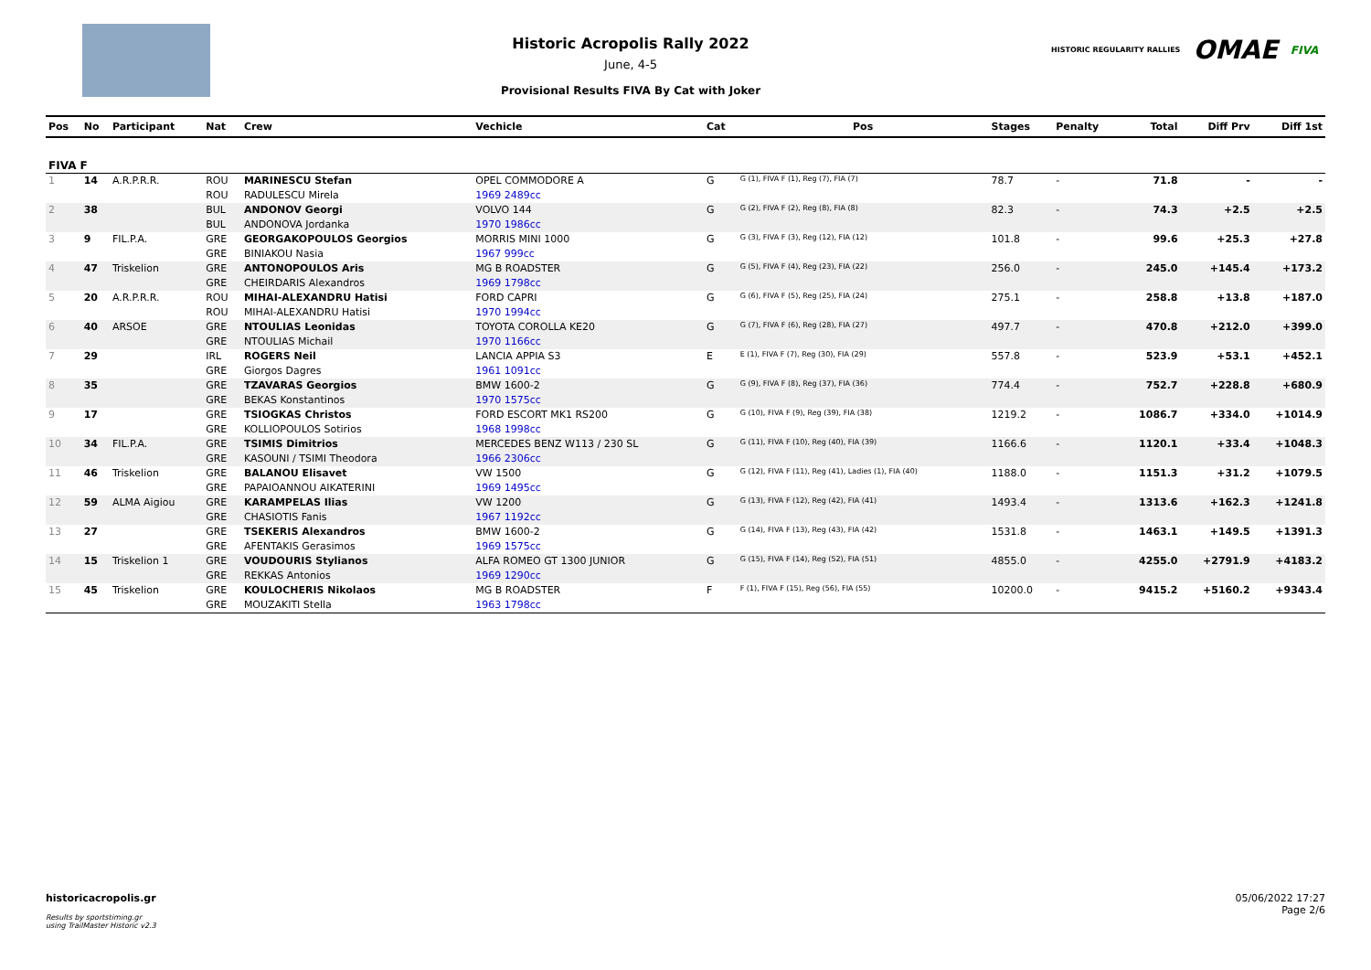Historic Acropolis Rally 2022
June, 4-5
Provisional Results FIVA By Cat with Joker
HISTORIC REGULARITY RALLIES OMAE FIVA
| Pos | No | Participant | Nat | Crew | Vechicle | Cat | Pos | Stages | Penalty | Total | Diff Prv | Diff 1st |
| --- | --- | --- | --- | --- | --- | --- | --- | --- | --- | --- | --- | --- |
| FIVA F | | | | | | | | | | | | |
| 1 | 14 | A.R.P.R.R. | ROU | MARINESCU Stefan | OPEL COMMODORE A | G | G (1), FIVA F (1), Reg (7), FIA (7) | 78.7 | - | 71.8 | - | - |
| | | | ROU | RADULESCU Mirela | 1969 2489cc | | | | | | | |
| 2 | 38 | | BUL | ANDONOV Georgi | VOLVO 144 | G | G (2), FIVA F (2), Reg (8), FIA (8) | 82.3 | - | 74.3 | +2.5 | +2.5 |
| | | | BUL | ANDONOVA Jordanka | 1970 1986cc | | | | | | | |
| 3 | 9 | FIL.P.A. | GRE | GEORGAKOPOULOS Georgios | MORRIS MINI 1000 | G | G (3), FIVA F (3), Reg (12), FIA (12) | 101.8 | - | 99.6 | +25.3 | +27.8 |
| | | | GRE | BINIAKOU Nasia | 1967 999cc | | | | | | | |
| 4 | 47 | Triskelion | GRE | ANTONOPOULOS Aris | MG B ROADSTER | G | G (5), FIVA F (4), Reg (23), FIA (22) | 256.0 | - | 245.0 | +145.4 | +173.2 |
| | | | GRE | CHEIRDARIS Alexandros | 1969 1798cc | | | | | | | |
| 5 | 20 | A.R.P.R.R. | ROU | MIHAI-ALEXANDRU Hatisi | FORD CAPRI | G | G (6), FIVA F (5), Reg (25), FIA (24) | 275.1 | - | 258.8 | +13.8 | +187.0 |
| | | | ROU | MIHAI-ALEXANDRU Hatisi | 1970 1994cc | | | | | | | |
| 6 | 40 | ARSOE | GRE | NTOULIAS Leonidas | TOYOTA COROLLA KE20 | G | G (7), FIVA F (6), Reg (28), FIA (27) | 497.7 | - | 470.8 | +212.0 | +399.0 |
| | | | GRE | NTOULIAS Michail | 1970 1166cc | | | | | | | |
| 7 | 29 | | IRL | ROGERS Neil | LANCIA APPIA S3 | E | E (1), FIVA F (7), Reg (30), FIA (29) | 557.8 | - | 523.9 | +53.1 | +452.1 |
| | | | GRE | Giorgos Dagres | 1961 1091cc | | | | | | | |
| 8 | 35 | | GRE | TZAVARAS Georgios | BMW 1600-2 | G | G (9), FIVA F (8), Reg (37), FIA (36) | 774.4 | - | 752.7 | +228.8 | +680.9 |
| | | | GRE | BEKAS Konstantinos | 1970 1575cc | | | | | | | |
| 9 | 17 | | GRE | TSIOGKAS Christos | FORD ESCORT MK1 RS200 | G | G (10), FIVA F (9), Reg (39), FIA (38) | 1219.2 | - | 1086.7 | +334.0 | +1014.9 |
| | | | GRE | KOLLIOPOULOS Sotirios | 1968 1998cc | | | | | | | |
| 10 | 34 | FIL.P.A. | GRE | TSIMIS Dimitrios | MERCEDES BENZ W113 / 230 SL | G | G (11), FIVA F (10), Reg (40), FIA (39) | 1166.6 | - | 1120.1 | +33.4 | +1048.3 |
| | | | GRE | KASOUNI / TSIMI Theodora | 1966 2306cc | | | | | | | |
| 11 | 46 | Triskelion | GRE | BALANOU Elisavet | VW 1500 | G | G (12), FIVA F (11), Reg (41), Ladies (1), FIA (40) | 1188.0 | - | 1151.3 | +31.2 | +1079.5 |
| | | | GRE | PAPAIOANNOU AIKATERINI | 1969 1495cc | | | | | | | |
| 12 | 59 | ALMA Aigiou | GRE | KARAMPELAS Ilias | VW 1200 | G | G (13), FIVA F (12), Reg (42), FIA (41) | 1493.4 | - | 1313.6 | +162.3 | +1241.8 |
| | | | GRE | CHASIOTIS Fanis | 1967 1192cc | | | | | | | |
| 13 | 27 | | GRE | TSEKERIS Alexandros | BMW 1600-2 | G | G (14), FIVA F (13), Reg (43), FIA (42) | 1531.8 | - | 1463.1 | +149.5 | +1391.3 |
| | | | GRE | AFENTAKIS Gerasimos | 1969 1575cc | | | | | | | |
| 14 | 15 | Triskelion 1 | GRE | VOUDOURIS Stylianos | ALFA ROMEO GT 1300 JUNIOR | G | G (15), FIVA F (14), Reg (52), FIA (51) | 4855.0 | - | 4255.0 | +2791.9 | +4183.2 |
| | | | GRE | REKKAS Antonios | 1969 1290cc | | | | | | | |
| 15 | 45 | Triskelion | GRE | KOULOCHERIS Nikolaos | MG B ROADSTER | F | F (1), FIVA F (15), Reg (56), FIA (55) | 10200.0 | - | 9415.2 | +5160.2 | +9343.4 |
| | | | GRE | MOUZAKITI Stella | 1963 1798cc | | | | | | | |
historicacropolis.gr
Results by sportstiming.gr
using TrailMaster Historic v2.3
05/06/2022 17:27
Page 2/6